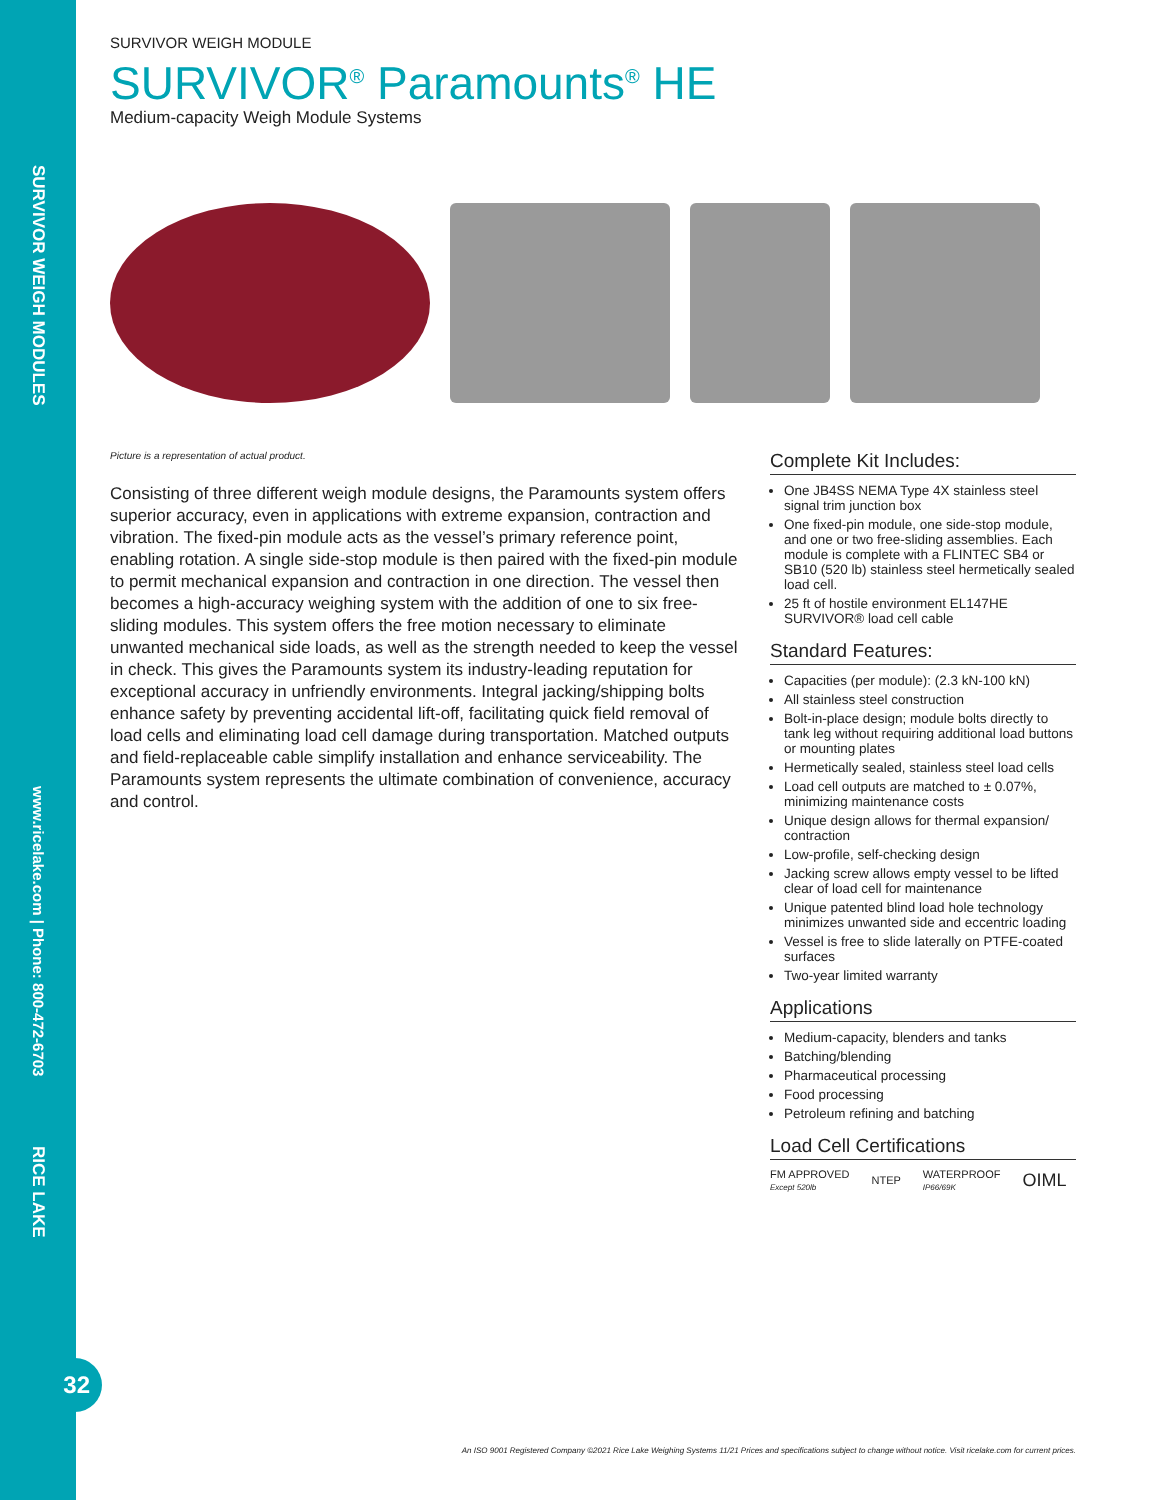SURVIVOR WEIGH MODULES
www.ricelake.com | Phone: 800-472-6703
RICE LAKE
32
SURVIVOR WEIGH MODULE
SURVIVOR<sup>®</sup> Paramounts<sup>®</sup> HE
Medium-capacity Weigh Module Systems
Picture is a representation of actual product.
Consisting of three different weigh module designs, the Paramounts system offers superior accuracy, even in applications with extreme expansion, contraction and vibration. The fixed-pin module acts as the vessel’s primary reference point, enabling rotation. A single side-stop module is then paired with the fixed-pin module to permit mechanical expansion and contraction in one direction. The vessel then becomes a high-accuracy weighing system with the addition of one to six free-sliding modules. This system offers the free motion necessary to eliminate unwanted mechanical side loads, as well as the strength needed to keep the vessel in check. This gives the Paramounts system its industry-leading reputation for exceptional accuracy in unfriendly environments. Integral jacking/shipping bolts enhance safety by preventing accidental lift-off, facilitating quick field removal of load cells and eliminating load cell damage during transportation. Matched outputs and field-replaceable cable simplify installation and enhance serviceability. The Paramounts system represents the ultimate combination of convenience, accuracy and control.
Complete Kit Includes:
One JB4SS NEMA Type 4X stainless steel signal trim junction box
One fixed-pin module, one side-stop module, and one or two free-sliding assemblies. Each module is complete with a FLINTEC SB4 or SB10 (520 lb) stainless steel hermetically sealed load cell.
25 ft of hostile environment EL147HE SURVIVOR® load cell cable
Standard Features:
Capacities (per module): (2.3 kN-100 kN)
All stainless steel construction
Bolt-in-place design; module bolts directly to tank leg without requiring additional load buttons or mounting plates
Hermetically sealed, stainless steel load cells
Load cell outputs are matched to ± 0.07%, minimizing maintenance costs
Unique design allows for thermal expansion/ contraction
Low-profile, self-checking design
Jacking screw allows empty vessel to be lifted clear of load cell for maintenance
Unique patented blind load hole technology minimizes unwanted side and eccentric loading
Vessel is free to slide laterally on PTFE-coated surfaces
Two-year limited warranty
Applications
Medium-capacity, blenders and tanks
Batching/blending
Pharmaceutical processing
Food processing
Petroleum refining and batching
Load Cell Certifications
FM APPROVED
Except 520lb NTEP WATERPROOF
IP66/69K OIML
An ISO 9001 Registered Company ©2021 Rice Lake Weighing Systems 11/21 Prices and specifications subject to change without notice. Visit ricelake.com for current prices.